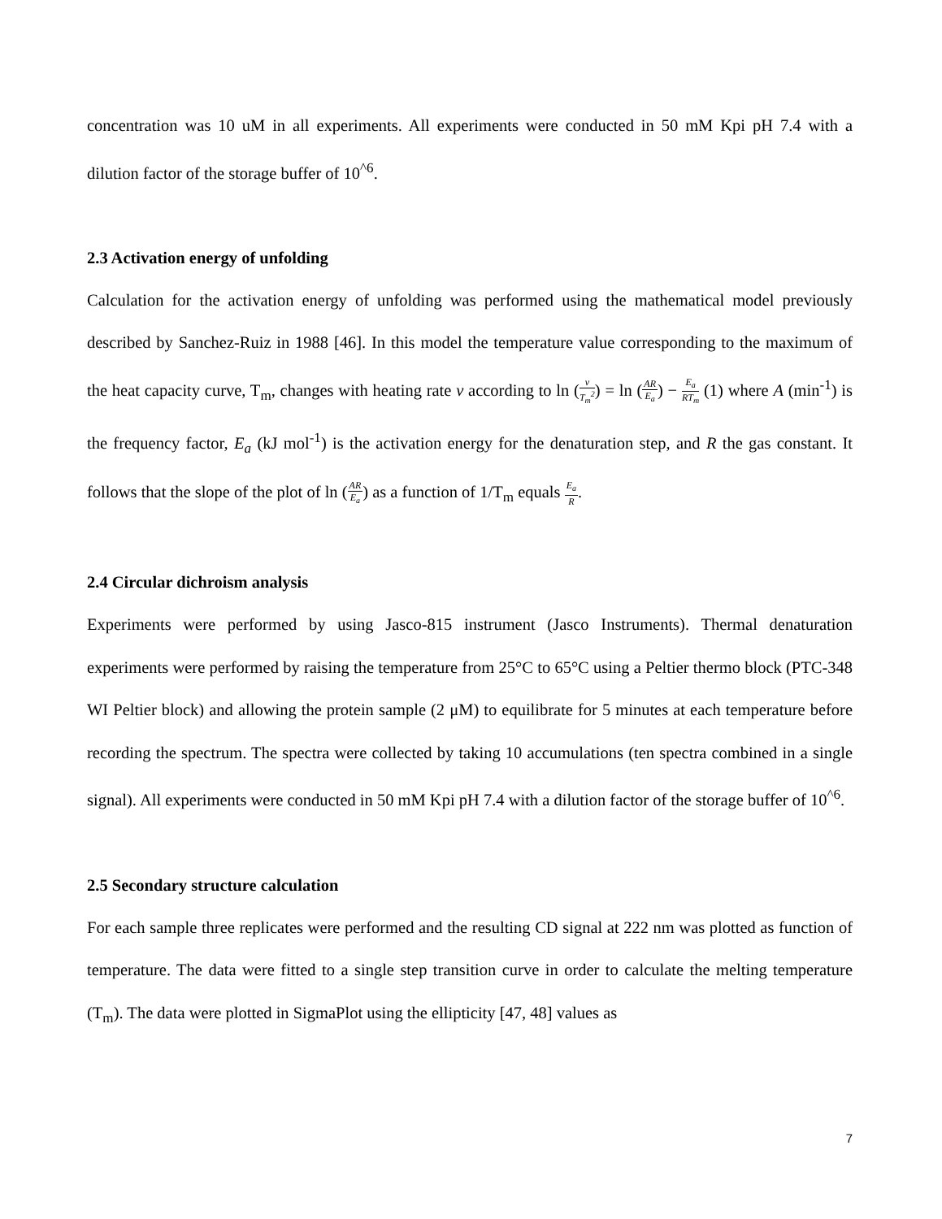concentration was 10 uM in all experiments. All experiments were conducted in 50 mM Kpi pH 7.4 with a dilution factor of the storage buffer of 10<sup>^6</sup>.
2.3 Activation energy of unfolding
Calculation for the activation energy of unfolding was performed using the mathematical model previously described by Sanchez-Ruiz in 1988 [46]. In this model the temperature value corresponding to the maximum of the heat capacity curve, T<sub>m</sub>, changes with heating rate v according to ln (v T<sub>m</sub><sup>2</sup>) = ln (AR E<sub>a</sub>) − E<sub>a</sub> RT<sub>m</sub> (1) where A (min<sup>-1</sup>) is the frequency factor, E<sub>a</sub> (kJ mol<sup>-1</sup>) is the activation energy for the denaturation step, and R the gas constant. It follows that the slope of the plot of ln (AR E<sub>a</sub>) as a function of 1/T<sub>m</sub> equals E<sub>a</sub> R.
2.4 Circular dichroism analysis
Experiments were performed by using Jasco-815 instrument (Jasco Instruments). Thermal denaturation experiments were performed by raising the temperature from 25°C to 65°C using a Peltier thermo block (PTC-348 WI Peltier block) and allowing the protein sample (2 μM) to equilibrate for 5 minutes at each temperature before recording the spectrum. The spectra were collected by taking 10 accumulations (ten spectra combined in a single signal). All experiments were conducted in 50 mM Kpi pH 7.4 with a dilution factor of the storage buffer of 10<sup>^6</sup>.
2.5 Secondary structure calculation
For each sample three replicates were performed and the resulting CD signal at 222 nm was plotted as function of temperature. The data were fitted to a single step transition curve in order to calculate the melting temperature (T<sub>m</sub>). The data were plotted in SigmaPlot using the ellipticity [47, 48] values as
7